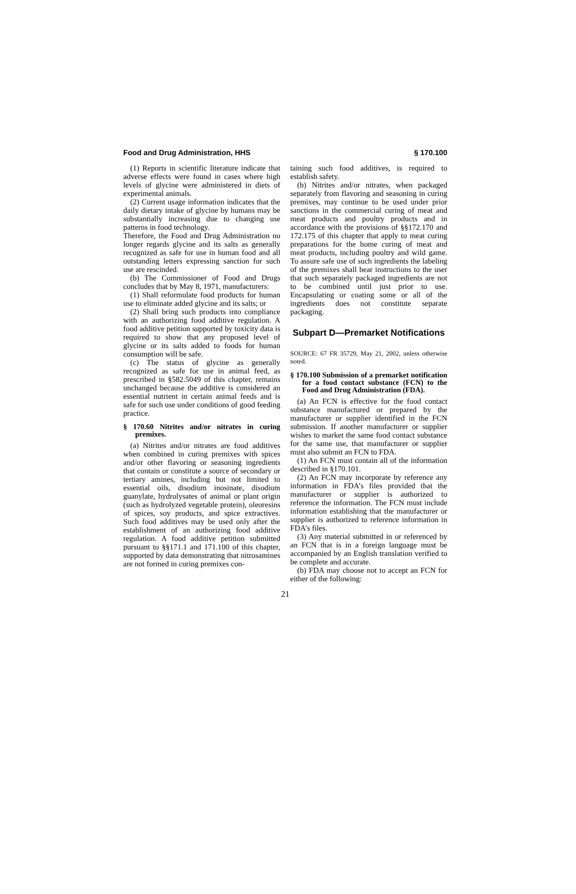Food and Drug Administration, HHS § 170.100
(1) Reports in scientific literature indicate that adverse effects were found in cases where high levels of glycine were administered in diets of experimental animals.
(2) Current usage information indicates that the daily dietary intake of glycine by humans may be substantially increasing due to changing use patterns in food technology.
Therefore, the Food and Drug Administration no longer regards glycine and its salts as generally recognized as safe for use in human food and all outstanding letters expressing sanction for such use are rescinded.
(b) The Commissioner of Food and Drugs concludes that by May 8, 1971, manufacturers:
(1) Shall reformulate food products for human use to eliminate added glycine and its salts; or
(2) Shall bring such products into compliance with an authorizing food additive regulation. A food additive petition supported by toxicity data is required to show that any proposed level of glycine or its salts added to foods for human consumption will be safe.
(c) The status of glycine as generally recognized as safe for use in animal feed, as prescribed in §582.5049 of this chapter, remains unchanged because the additive is considered an essential nutrient in certain animal feeds and is safe for such use under conditions of good feeding practice.
§ 170.60 Nitrites and/or nitrates in curing premixes.
(a) Nitrites and/or nitrates are food additives when combined in curing premixes with spices and/or other flavoring or seasoning ingredients that contain or constitute a source of secondary or tertiary amines, including but not limited to essential oils, disodium inosinate, disodium guanylate, hydrolysates of animal or plant origin (such as hydrolyzed vegetable protein), oleoresins of spices, soy products, and spice extractives. Such food additives may be used only after the establishment of an authorizing food additive regulation. A food additive petition submitted pursuant to §§171.1 and 171.100 of this chapter, supported by data demonstrating that nitrosamines are not formed in curing premixes con-
taining such food additives, is required to establish safety.
(b) Nitrites and/or nitrates, when packaged separately from flavoring and seasoning in curing premixes, may continue to be used under prior sanctions in the commercial curing of meat and meat products and poultry products and in accordance with the provisions of §§172.170 and 172.175 of this chapter that apply to meat curing preparations for the home curing of meat and meat products, including poultry and wild game. To assure safe use of such ingredients the labeling of the premixes shall bear instructions to the user that such separately packaged ingredients are not to be combined until just prior to use. Encapsulating or coating some or all of the ingredients does not constitute separate packaging.
Subpart D—Premarket Notifications
SOURCE: 67 FR 35729, May 21, 2002, unless otherwise noted.
§ 170.100 Submission of a premarket notification for a food contact substance (FCN) to the Food and Drug Administration (FDA).
(a) An FCN is effective for the food contact substance manufactured or prepared by the manufacturer or supplier identified in the FCN submission. If another manufacturer or supplier wishes to market the same food contact substance for the same use, that manufacturer or supplier must also submit an FCN to FDA.
(1) An FCN must contain all of the information described in §170.101.
(2) An FCN may incorporate by reference any information in FDA’s files provided that the manufacturer or supplier is authorized to reference the information. The FCN must include information establishing that the manufacturer or supplier is authorized to reference information in FDA’s files.
(3) Any material submitted in or referenced by an FCN that is in a foreign language must be accompanied by an English translation verified to be complete and accurate.
(b) FDA may choose not to accept an FCN for either of the following:
21